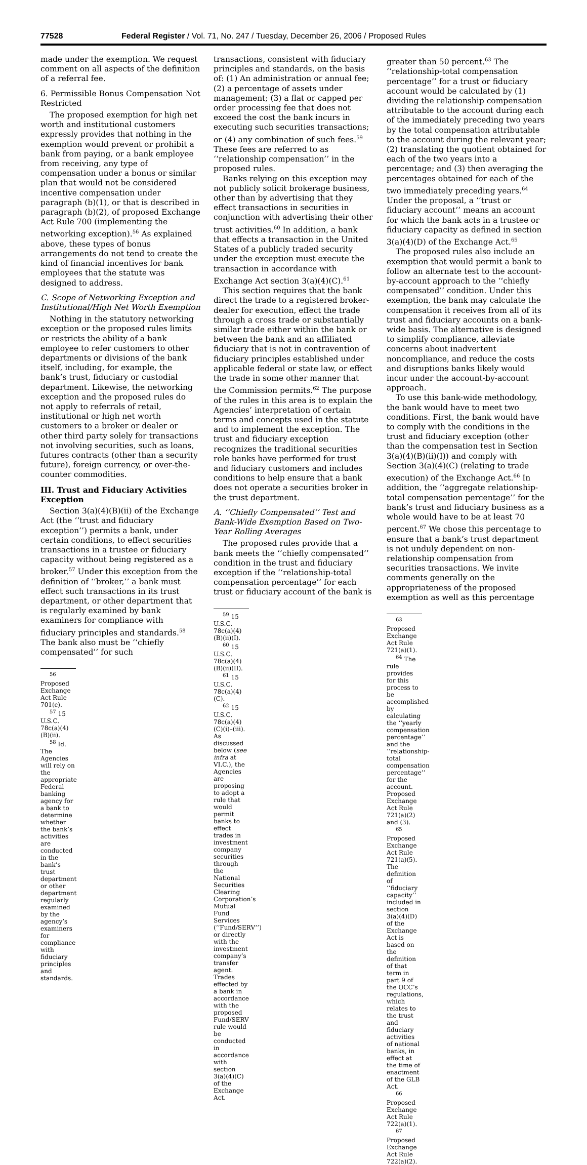77528 Federal Register / Vol. 71, No. 247 / Tuesday, December 26, 2006 / Proposed Rules
made under the exemption. We request comment on all aspects of the definition of a referral fee.
6. Permissible Bonus Compensation Not Restricted
The proposed exemption for high net worth and institutional customers expressly provides that nothing in the exemption would prevent or prohibit a bank from paying, or a bank employee from receiving, any type of compensation under a bonus or similar plan that would not be considered incentive compensation under paragraph (b)(1), or that is described in paragraph (b)(2), of proposed Exchange Act Rule 700 (implementing the networking exception).<sup>56</sup> As explained above, these types of bonus arrangements do not tend to create the kind of financial incentives for bank employees that the statute was designed to address.
C. Scope of Networking Exception and Institutional/High Net Worth Exemption
Nothing in the statutory networking exception or the proposed rules limits or restricts the ability of a bank employee to refer customers to other departments or divisions of the bank itself, including, for example, the bank’s trust, fiduciary or custodial department. Likewise, the networking exception and the proposed rules do not apply to referrals of retail, institutional or high net worth customers to a broker or dealer or other third party solely for transactions not involving securities, such as loans, futures contracts (other than a security future), foreign currency, or over-the-counter commodities.
III. Trust and Fiduciary Activities Exception
Section 3(a)(4)(B)(ii) of the Exchange Act (the ‘‘trust and fiduciary exception’’) permits a bank, under certain conditions, to effect securities transactions in a trustee or fiduciary capacity without being registered as a broker.<sup>57</sup> Under this exception from the definition of ‘‘broker,’’ a bank must effect such transactions in its trust department, or other department that is regularly examined by bank examiners for compliance with fiduciary principles and standards.<sup>58</sup> The bank also must be ‘‘chiefly compensated’’ for such
<sup>56</sup> Proposed Exchange Act Rule 701(c).
<sup>57</sup> 15 U.S.C. 78c(a)(4)(B)(ii).
<sup>58</sup> Id. The Agencies will rely on the appropriate Federal banking agency for a bank to determine whether the bank’s activities are conducted in the bank’s trust department or other department regularly examined by the agency’s examiners for compliance with fiduciary principles and standards.
transactions, consistent with fiduciary principles and standards, on the basis of: (1) An administration or annual fee; (2) a percentage of assets under management; (3) a flat or capped per order processing fee that does not exceed the cost the bank incurs in executing such securities transactions; or (4) any combination of such fees.<sup>59</sup> These fees are referred to as ‘‘relationship compensation’’ in the proposed rules.
Banks relying on this exception may not publicly solicit brokerage business, other than by advertising that they effect transactions in securities in conjunction with advertising their other trust activities.<sup>60</sup> In addition, a bank that effects a transaction in the United States of a publicly traded security under the exception must execute the transaction in accordance with Exchange Act section 3(a)(4)(C).<sup>61</sup>
This section requires that the bank direct the trade to a registered broker-dealer for execution, effect the trade through a cross trade or substantially similar trade either within the bank or between the bank and an affiliated fiduciary that is not in contravention of fiduciary principles established under applicable federal or state law, or effect the trade in some other manner that the Commission permits.<sup>62</sup> The purpose of the rules in this area is to explain the Agencies’ interpretation of certain terms and concepts used in the statute and to implement the exception. The trust and fiduciary exception recognizes the traditional securities role banks have performed for trust and fiduciary customers and includes conditions to help ensure that a bank does not operate a securities broker in the trust department.
A. ‘‘Chiefly Compensated’’ Test and Bank-Wide Exemption Based on Two-Year Rolling Averages
The proposed rules provide that a bank meets the ‘‘chiefly compensated’’ condition in the trust and fiduciary exception if the ‘‘relationship-total compensation percentage’’ for each trust or fiduciary account of the bank is
<sup>59</sup> 15 U.S.C. 78c(a)(4)(B)(ii)(I).
<sup>60</sup> 15 U.S.C. 78c(a)(4)(B)(ii)(II).
<sup>61</sup> 15 U.S.C. 78c(a)(4)(C).
<sup>62</sup> 15 U.S.C. 78c(a)(4)(C)(i)–(iii). As discussed below (see infra at VI.C.), the Agencies are proposing to adopt a rule that would permit banks to effect trades in investment company securities through the National Securities Clearing Corporation’s Mutual Fund Services (‘‘Fund/SERV’’) or directly with the investment company’s transfer agent. Trades effected by a bank in accordance with the proposed Fund/SERV rule would be conducted in accordance with section 3(a)(4)(C) of the Exchange Act.
greater than 50 percent.<sup>63</sup> The ‘‘relationship-total compensation percentage’’ for a trust or fiduciary account would be calculated by (1) dividing the relationship compensation attributable to the account during each of the immediately preceding two years by the total compensation attributable to the account during the relevant year; (2) translating the quotient obtained for each of the two years into a percentage; and (3) then averaging the percentages obtained for each of the two immediately preceding years.<sup>64</sup> Under the proposal, a ‘‘trust or fiduciary account’’ means an account for which the bank acts in a trustee or fiduciary capacity as defined in section 3(a)(4)(D) of the Exchange Act.<sup>65</sup>
The proposed rules also include an exemption that would permit a bank to follow an alternate test to the account-by-account approach to the ‘‘chiefly compensated’’ condition. Under this exemption, the bank may calculate the compensation it receives from all of its trust and fiduciary accounts on a bank-wide basis. The alternative is designed to simplify compliance, alleviate concerns about inadvertent noncompliance, and reduce the costs and disruptions banks likely would incur under the account-by-account approach.
To use this bank-wide methodology, the bank would have to meet two conditions. First, the bank would have to comply with the conditions in the trust and fiduciary exception (other than the compensation test in Section 3(a)(4)(B)(ii)(I)) and comply with Section 3(a)(4)(C) (relating to trade execution) of the Exchange Act.<sup>66</sup> In addition, the ‘‘aggregate relationship-total compensation percentage’’ for the bank’s trust and fiduciary business as a whole would have to be at least 70 percent.<sup>67</sup> We chose this percentage to ensure that a bank’s trust department is not unduly dependent on non-relationship compensation from securities transactions. We invite comments generally on the appropriateness of the proposed exemption as well as this percentage
<sup>63</sup> Proposed Exchange Act Rule 721(a)(1).
<sup>64</sup> The rule provides for this process to be accomplished by calculating the ‘‘yearly compensation percentage’’ and the ‘‘relationship-total compensation percentage’’ for the account. Proposed Exchange Act Rule 721(a)(2) and (3).
<sup>65</sup> Proposed Exchange Act Rule 721(a)(5). The definition of ‘‘fiduciary capacity’’ included in section 3(a)(4)(D) of the Exchange Act is based on the definition of that term in part 9 of the OCC’s regulations, which relates to the trust and fiduciary activities of national banks, in effect at the time of enactment of the GLB Act.
<sup>66</sup> Proposed Exchange Act Rule 722(a)(1).
<sup>67</sup> Proposed Exchange Act Rule 722(a)(2).